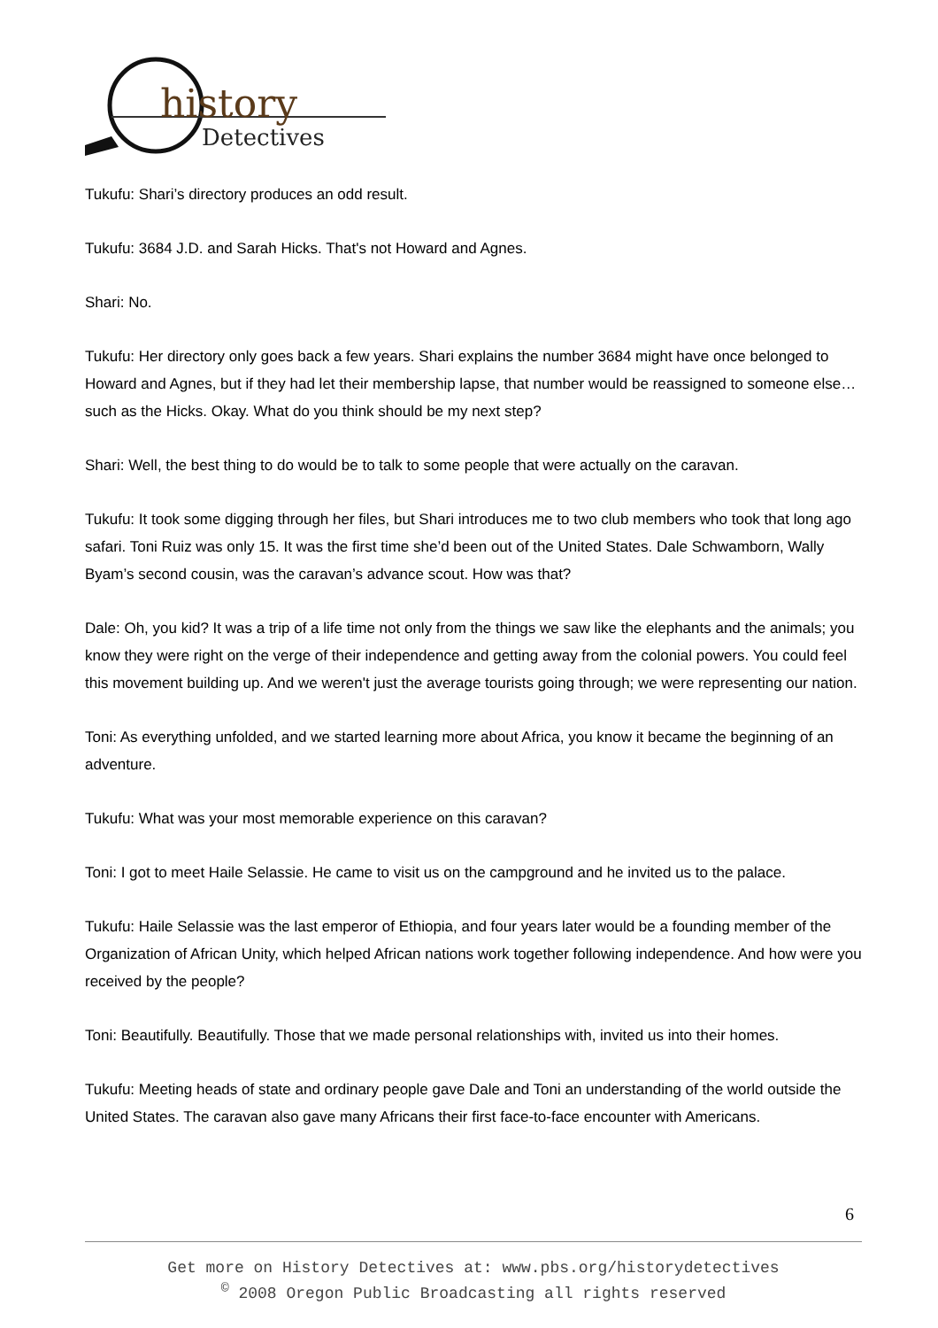history
Detectives
Tukufu: Shari’s directory produces an odd result.
Tukufu: 3684 J.D. and Sarah Hicks. That's not Howard and Agnes.
Shari: No.
Tukufu: Her directory only goes back a few years. Shari explains the number 3684 might have once belonged to Howard and Agnes, but if they had let their membership lapse, that number would be reassigned to someone else…such as the Hicks. Okay. What do you think should be my next step?
Shari: Well, the best thing to do would be to talk to some people that were actually on the caravan.
Tukufu: It took some digging through her files, but Shari introduces me to two club members who took that long ago safari. Toni Ruiz was only 15. It was the first time she’d been out of the United States. Dale Schwamborn, Wally Byam’s second cousin, was the caravan’s advance scout. How was that?
Dale: Oh, you kid? It was a trip of a life time not only from the things we saw like the elephants and the animals; you know they were right on the verge of their independence and getting away from the colonial powers. You could feel this movement building up. And we weren't just the average tourists going through; we were representing our nation.
Toni: As everything unfolded, and we started learning more about Africa, you know it became the beginning of an adventure.
Tukufu: What was your most memorable experience on this caravan?
Toni: I got to meet Haile Selassie. He came to visit us on the campground and he invited us to the palace.
Tukufu: Haile Selassie was the last emperor of Ethiopia, and four years later would be a founding member of the Organization of African Unity, which helped African nations work together following independence. And how were you received by the people?
Toni: Beautifully. Beautifully. Those that we made personal relationships with, invited us into their homes.
Tukufu: Meeting heads of state and ordinary people gave Dale and Toni an understanding of the world outside the United States. The caravan also gave many Africans their first face-to-face encounter with Americans.
6
Get more on History Detectives at: www.pbs.org/historydetectives
<sup>©</sup> 2008 Oregon Public Broadcasting all rights reserved